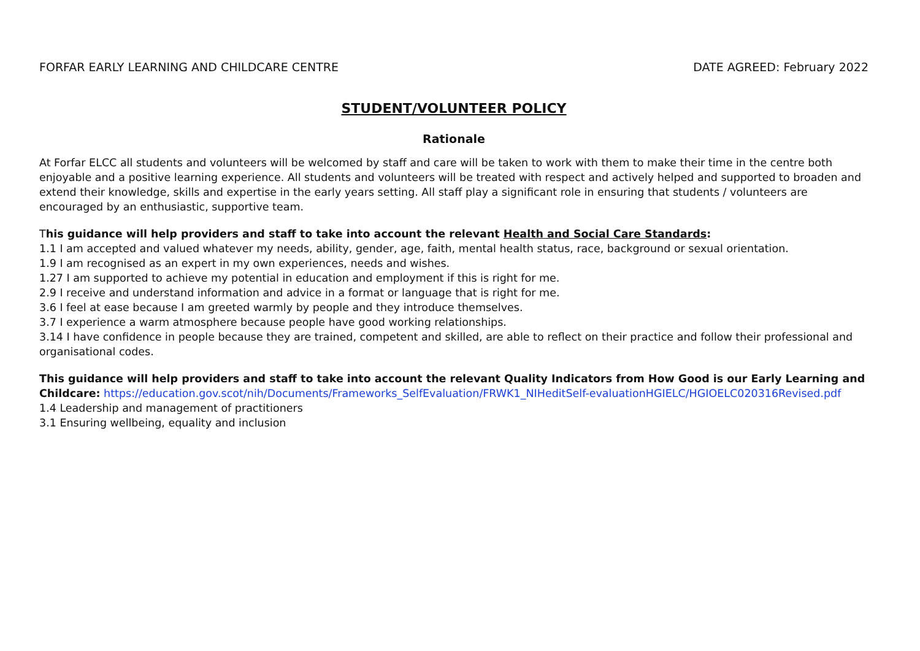FORFAR EARLY LEARNING AND CHILDCARE CENTRE DATE AGREED: February 2022
STUDENT/VOLUNTEER POLICY
Rationale
At Forfar ELCC all students and volunteers will be welcomed by staff and care will be taken to work with them to make their time in the centre both enjoyable and a positive learning experience. All students and volunteers will be treated with respect and actively helped and supported to broaden and extend their knowledge, skills and expertise in the early years setting. All staff play a significant role in ensuring that students / volunteers are encouraged by an enthusiastic, supportive team.
This guidance will help providers and staff to take into account the relevant Health and Social Care Standards:
1.1 I am accepted and valued whatever my needs, ability, gender, age, faith, mental health status, race, background or sexual orientation.
1.9 I am recognised as an expert in my own experiences, needs and wishes.
1.27 I am supported to achieve my potential in education and employment if this is right for me.
2.9 I receive and understand information and advice in a format or language that is right for me.
3.6 I feel at ease because I am greeted warmly by people and they introduce themselves.
3.7 I experience a warm atmosphere because people have good working relationships.
3.14 I have confidence in people because they are trained, competent and skilled, are able to reflect on their practice and follow their professional and organisational codes.
This guidance will help providers and staff to take into account the relevant Quality Indicators from How Good is our Early Learning and Childcare: https://education.gov.scot/nih/Documents/Frameworks_SelfEvaluation/FRWK1_NIHeditSelf-evaluationHGIELC/HGIOELC020316Revised.pdf
1.4 Leadership and management of practitioners
3.1 Ensuring wellbeing, equality and inclusion